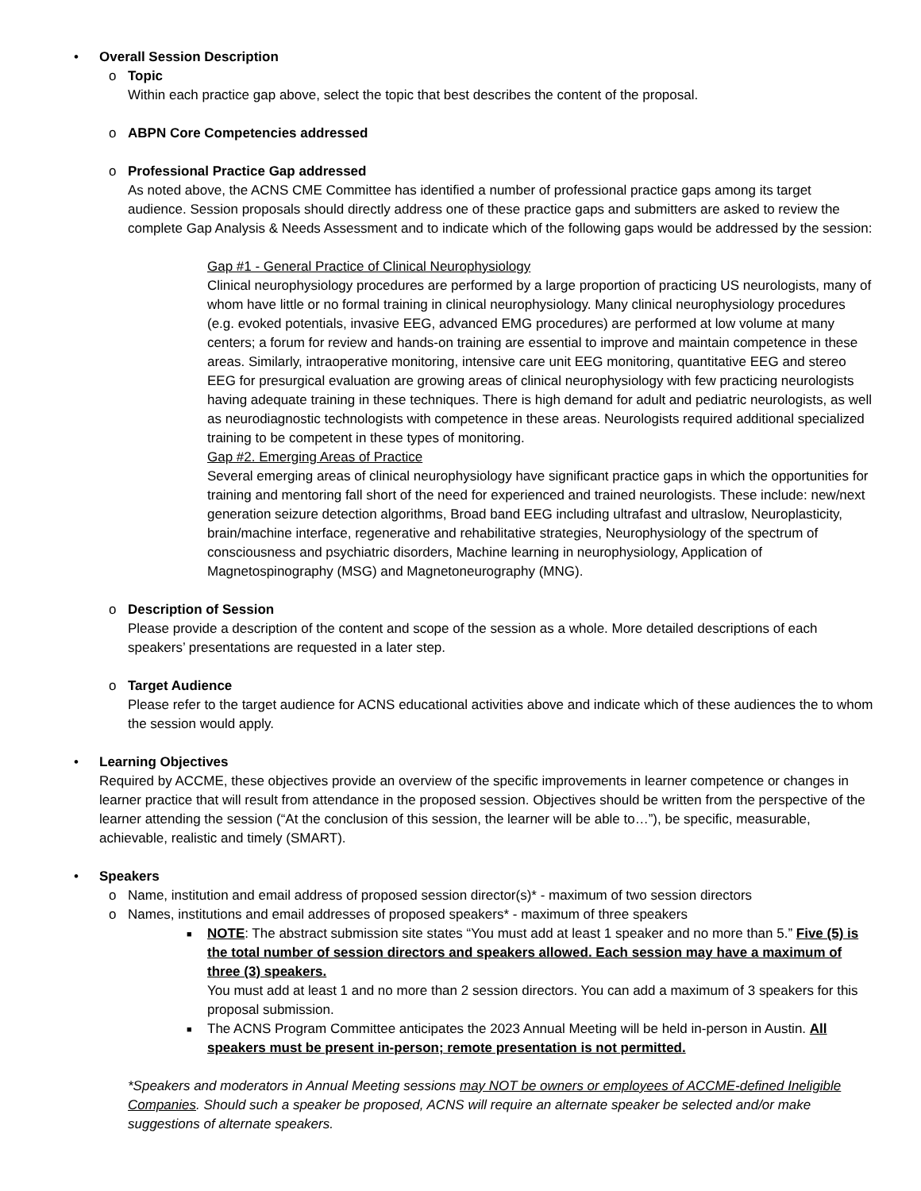• Overall Session Description
o Topic
Within each practice gap above, select the topic that best describes the content of the proposal.
o ABPN Core Competencies addressed
o Professional Practice Gap addressed
As noted above, the ACNS CME Committee has identified a number of professional practice gaps among its target audience. Session proposals should directly address one of these practice gaps and submitters are asked to review the complete Gap Analysis & Needs Assessment and to indicate which of the following gaps would be addressed by the session:
Gap #1 - General Practice of Clinical Neurophysiology
Clinical neurophysiology procedures are performed by a large proportion of practicing US neurologists, many of whom have little or no formal training in clinical neurophysiology. Many clinical neurophysiology procedures (e.g. evoked potentials, invasive EEG, advanced EMG procedures) are performed at low volume at many centers; a forum for review and hands-on training are essential to improve and maintain competence in these areas. Similarly, intraoperative monitoring, intensive care unit EEG monitoring, quantitative EEG and stereo EEG for presurgical evaluation are growing areas of clinical neurophysiology with few practicing neurologists having adequate training in these techniques. There is high demand for adult and pediatric neurologists, as well as neurodiagnostic technologists with competence in these areas. Neurologists required additional specialized training to be competent in these types of monitoring.
Gap #2. Emerging Areas of Practice
Several emerging areas of clinical neurophysiology have significant practice gaps in which the opportunities for training and mentoring fall short of the need for experienced and trained neurologists. These include: new/next generation seizure detection algorithms, Broad band EEG including ultrafast and ultraslow, Neuroplasticity, brain/machine interface, regenerative and rehabilitative strategies, Neurophysiology of the spectrum of consciousness and psychiatric disorders, Machine learning in neurophysiology, Application of Magnetospinography (MSG) and Magnetoneurography (MNG).
o Description of Session
Please provide a description of the content and scope of the session as a whole. More detailed descriptions of each speakers’ presentations are requested in a later step.
o Target Audience
Please refer to the target audience for ACNS educational activities above and indicate which of these audiences the to whom the session would apply.
• Learning Objectives
Required by ACCME, these objectives provide an overview of the specific improvements in learner competence or changes in learner practice that will result from attendance in the proposed session. Objectives should be written from the perspective of the learner attending the session (“At the conclusion of this session, the learner will be able to…”), be specific, measurable, achievable, realistic and timely (SMART).
• Speakers
o Name, institution and email address of proposed session director(s)* - maximum of two session directors
o Names, institutions and email addresses of proposed speakers* - maximum of three speakers
■ NOTE: The abstract submission site states “You must add at least 1 speaker and no more than 5.” Five (5) is the total number of session directors and speakers allowed. Each session may have a maximum of three (3) speakers.
You must add at least 1 and no more than 2 session directors. You can add a maximum of 3 speakers for this proposal submission.
■ The ACNS Program Committee anticipates the 2023 Annual Meeting will be held in-person in Austin. All speakers must be present in-person; remote presentation is not permitted.
*Speakers and moderators in Annual Meeting sessions may NOT be owners or employees of ACCME-defined Ineligible Companies. Should such a speaker be proposed, ACNS will require an alternate speaker be selected and/or make suggestions of alternate speakers.